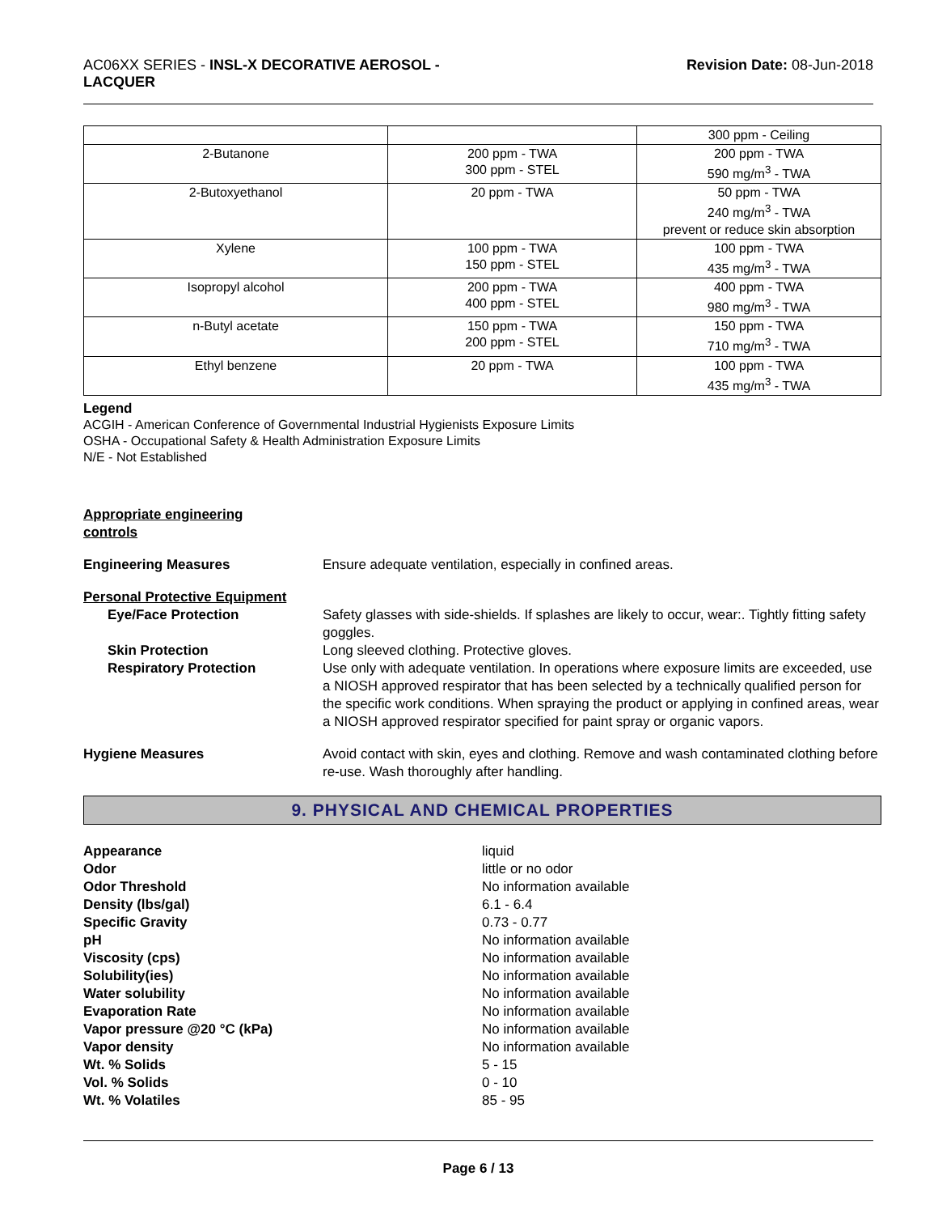AC06XX SERIES - INSL-X DECORATIVE AEROSOL -
LACQUER
Revision Date: 08-Jun-2018
| | | 300 ppm - Ceiling |
| 2-Butanone | 200 ppm - TWA 300 ppm - STEL | 200 ppm - TWA 590 mg/m<sup>3</sup> - TWA |
| 2-Butoxyethanol | 20 ppm - TWA | 50 ppm - TWA 240 mg/m<sup>3</sup> - TWA prevent or reduce skin absorption |
| Xylene | 100 ppm - TWA 150 ppm - STEL | 100 ppm - TWA 435 mg/m<sup>3</sup> - TWA |
| Isopropyl alcohol | 200 ppm - TWA 400 ppm - STEL | 400 ppm - TWA 980 mg/m<sup>3</sup> - TWA |
| n-Butyl acetate | 150 ppm - TWA 200 ppm - STEL | 150 ppm - TWA 710 mg/m<sup>3</sup> - TWA |
| Ethyl benzene | 20 ppm - TWA | 100 ppm - TWA 435 mg/m<sup>3</sup> - TWA |
Legend
ACGIH - American Conference of Governmental Industrial Hygienists Exposure Limits
OSHA - Occupational Safety & Health Administration Exposure Limits
N/E - Not Established
Appropriate engineering
controls
Engineering Measures Ensure adequate ventilation, especially in confined areas.
Personal Protective Equipment
Eye/Face Protection Safety glasses with side-shields. If splashes are likely to occur, wear:. Tightly fitting safety goggles.
Skin Protection Long sleeved clothing. Protective gloves.
Respiratory Protection Use only with adequate ventilation. In operations where exposure limits are exceeded, use a NIOSH approved respirator that has been selected by a technically qualified person for the specific work conditions. When spraying the product or applying in confined areas, wear a NIOSH approved respirator specified for paint spray or organic vapors.
Hygiene Measures Avoid contact with skin, eyes and clothing. Remove and wash contaminated clothing before re-use. Wash thoroughly after handling.
9. PHYSICAL AND CHEMICAL PROPERTIES
Appearance liquid
Odor little or no odor
Odor Threshold No information available
Density (lbs/gal) 6.1 - 6.4
Specific Gravity 0.73 - 0.77
pH No information available
Viscosity (cps) No information available
Solubility(ies) No information available
Water solubility No information available
Evaporation Rate No information available
Vapor pressure @20 °C (kPa) No information available
Vapor density No information available
Wt. % Solids 5 - 15
Vol. % Solids 0 - 10
Wt. % Volatiles 85 - 95
Page 6 / 13